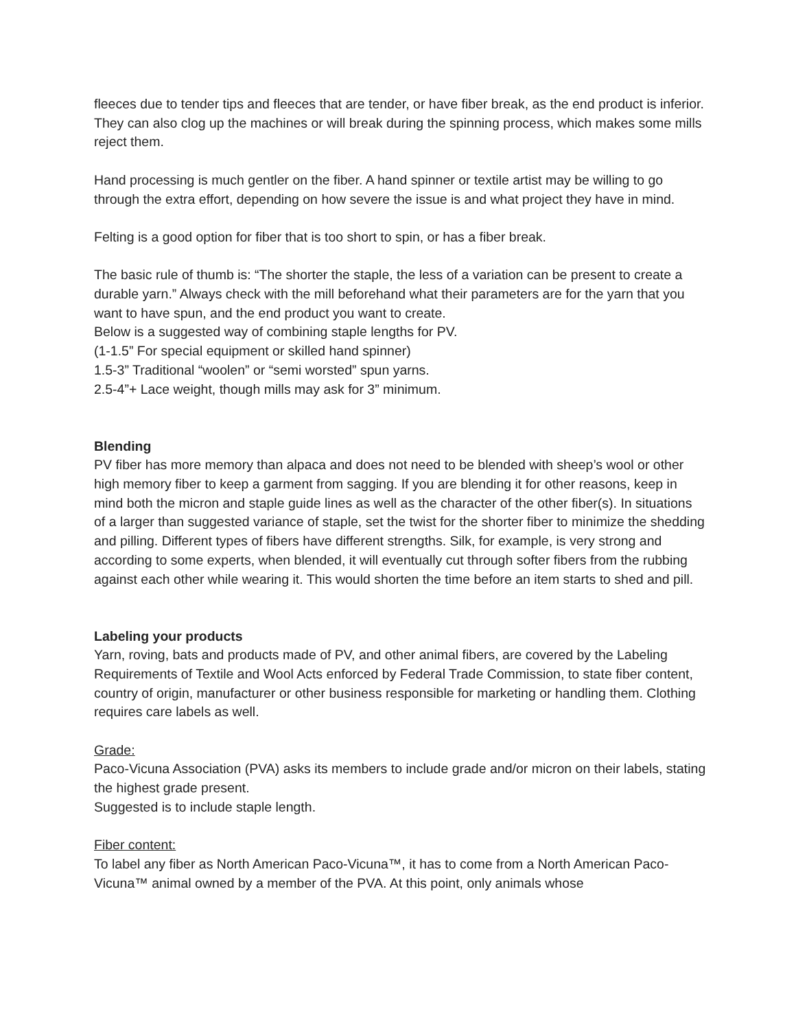fleeces due to tender tips and fleeces that are tender, or have fiber break, as the end product is inferior. They can also clog up the machines or will break during the spinning process, which makes some mills reject them.
Hand processing is much gentler on the fiber. A hand spinner or textile artist may be willing to go through the extra effort, depending on how severe the issue is and what project they have in mind.
Felting is a good option for fiber that is too short to spin, or has a fiber break.
The basic rule of thumb is: “The shorter the staple, the less of a variation can be present to create a durable yarn.” Always check with the mill beforehand what their parameters are for the yarn that you want to have spun, and the end product you want to create.
Below is a suggested way of combining staple lengths for PV.
(1-1.5” For special equipment or skilled hand spinner)
1.5-3” Traditional “woolen” or “semi worsted” spun yarns.
2.5-4”+ Lace weight, though mills may ask for 3” minimum.
Blending
PV fiber has more memory than alpaca and does not need to be blended with sheep’s wool or other high memory fiber to keep a garment from sagging. If you are blending it for other reasons, keep in mind both the micron and staple guide lines as well as the character of the other fiber(s). In situations of a larger than suggested variance of staple, set the twist for the shorter fiber to minimize the shedding and pilling. Different types of fibers have different strengths. Silk, for example, is very strong and according to some experts, when blended, it will eventually cut through softer fibers from the rubbing against each other while wearing it. This would shorten the time before an item starts to shed and pill.
Labeling your products
Yarn, roving, bats and products made of PV, and other animal fibers, are covered by the Labeling Requirements of Textile and Wool Acts enforced by Federal Trade Commission, to state fiber content, country of origin, manufacturer or other business responsible for marketing or handling them. Clothing requires care labels as well.
Grade:
Paco-Vicuna Association (PVA) asks its members to include grade and/or micron on their labels, stating the highest grade present.
Suggested is to include staple length.
Fiber content:
To label any fiber as North American Paco-Vicuna™, it has to come from a North American Paco-Vicuna™ animal owned by a member of the PVA. At this point, only animals whose